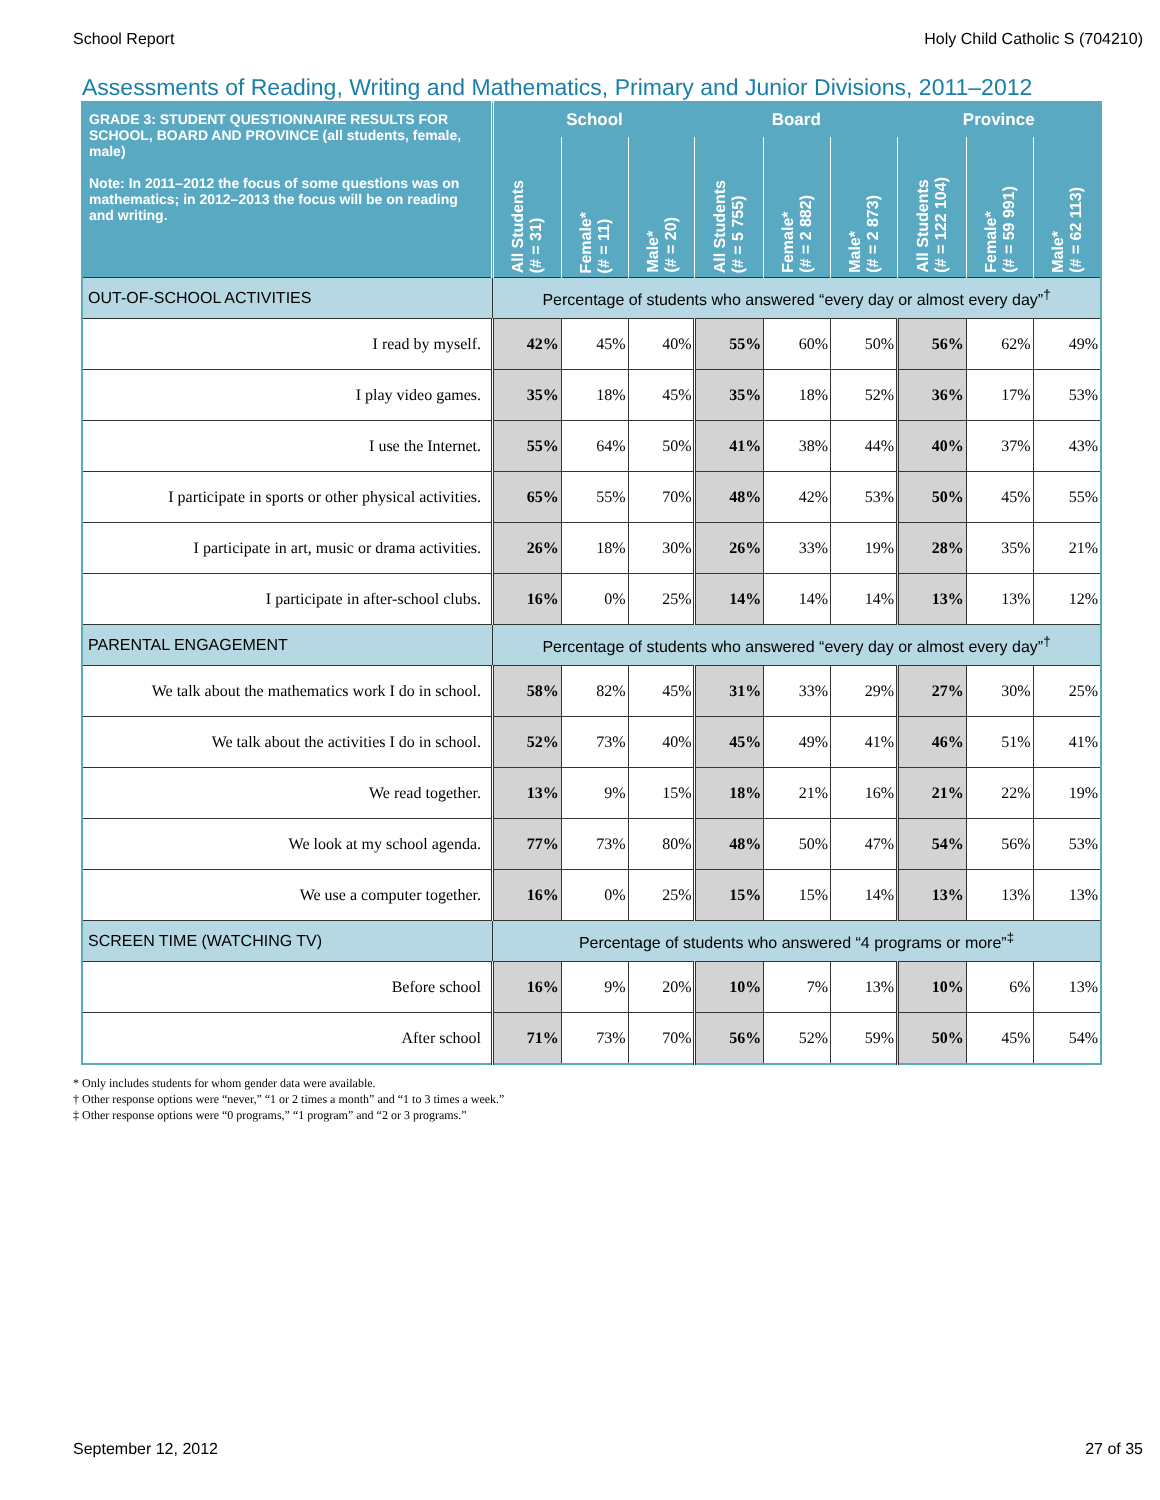School Report Holy Child Catholic S (704210)
Assessments of Reading, Writing and Mathematics, Primary and Junior Divisions, 2011–2012
| GRADE 3: STUDENT QUESTIONNAIRE RESULTS FOR SCHOOL, BOARD AND PROVINCE (all students, female, male) Note: In 2011–2012 the focus of some questions was on mathematics; in 2012–2013 the focus will be on reading and writing. | School | | | Board | | | Province | | |
| --- | --- | --- | --- | --- | --- | --- | --- | --- | --- |
| | All Students (# = 31) | Female* (# = 11) | Male* (# = 20) | All Students (# = 5 755) | Female* (# = 2 882) | Male* (# = 2 873) | All Students (# = 122 104) | Female* (# = 59 991) | Male* (# = 62 113) |
| OUT-OF-SCHOOL ACTIVITIES | Percentage of students who answered “every day or almost every day”<sup>†</sup> | | | | | | | | |
| I read by myself. | 42% | 45% | 40% | 55% | 60% | 50% | 56% | 62% | 49% |
| I play video games. | 35% | 18% | 45% | 35% | 18% | 52% | 36% | 17% | 53% |
| I use the Internet. | 55% | 64% | 50% | 41% | 38% | 44% | 40% | 37% | 43% |
| I participate in sports or other physical activities. | 65% | 55% | 70% | 48% | 42% | 53% | 50% | 45% | 55% |
| I participate in art, music or drama activities. | 26% | 18% | 30% | 26% | 33% | 19% | 28% | 35% | 21% |
| I participate in after-school clubs. | 16% | 0% | 25% | 14% | 14% | 14% | 13% | 13% | 12% |
| PARENTAL ENGAGEMENT | Percentage of students who answered “every day or almost every day”<sup>†</sup> | | | | | | | | |
| We talk about the mathematics work I do in school. | 58% | 82% | 45% | 31% | 33% | 29% | 27% | 30% | 25% |
| We talk about the activities I do in school. | 52% | 73% | 40% | 45% | 49% | 41% | 46% | 51% | 41% |
| We read together. | 13% | 9% | 15% | 18% | 21% | 16% | 21% | 22% | 19% |
| We look at my school agenda. | 77% | 73% | 80% | 48% | 50% | 47% | 54% | 56% | 53% |
| We use a computer together. | 16% | 0% | 25% | 15% | 15% | 14% | 13% | 13% | 13% |
| SCREEN TIME (WATCHING TV) | Percentage of students who answered “4 programs or more”<sup>‡</sup> | | | | | | | | |
| Before school | 16% | 9% | 20% | 10% | 7% | 13% | 10% | 6% | 13% |
| After school | 71% | 73% | 70% | 56% | 52% | 59% | 50% | 45% | 54% |
* Only includes students for whom gender data were available.
† Other response options were “never,” “1 or 2 times a month” and “1 to 3 times a week.”
‡ Other response options were “0 programs,” “1 program” and “2 or 3 programs.”
September 12, 2012 27 of 35